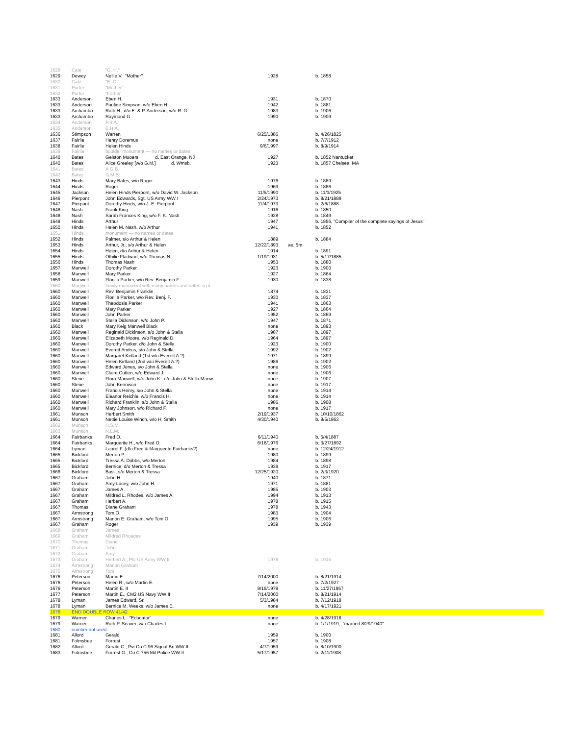| 1628 | Cale | "G. H." | | | |
| 1629 | Dewey | Nellie V. "Mother" | 1928 | | b. 1858 |
| 1630 | Cale | "E. C." | | | |
| 1631 | Porter | "Mother" | | | |
| 1632 | Porter | "Father" | | | |
| 1633 | Anderson | Eben H. | 1931 | | b. 1870 |
| 1633 | Anderson | Pauline Simpson, w/o Eben H. | 1942 | | b. 1881 |
| 1633 | Archambo | Ruth H., d/o E. & P. Anderson, w/o R. G. | 1983 | | b. 1906 |
| 1633 | Archambo | Raymond G. | 1990 | | b. 1909 |
| 1634 | Anderson | P.S.A. | | | |
| 1635 | Anderson | E.H.A. | | | |
| 1636 | Stimpson | Warren | 6/25/1886 | | b. 4/26/1825 |
| 1637 | Fairlie | Henry Doremus | none | | b. 7/7/1912 |
| 1638 | Fairlie | Helen Hinds | 9/6/1997 | | b. 8/9/1914 |
| 1639 | Fairlie | boulder monument — no names or dates | | | |
| 1640 | Bates | Gelston Mooers d. East Orange, NJ | 1927 | | b. 1852 Nantucket |
| 1640 | Bates | Alice Greeley [w/o G.M.] d. Wmsb. | 1923 | | b. 1857 Chelsea, MA |
| 1641 | Bates | A.G.B. | | | |
| 1642 | Bates | G.M.B. | | | |
| 1643 | Hinds | Mary Bates, w/o Roger | 1976 | | b. 1889 |
| 1644 | Hinds | Roger | 1969 | | b. 1886 |
| 1645 | Jackson | Helen Hinds Pierpont, w/o David W. Jackson | 11/5/1990 | | b. 11/3/1925 |
| 1646 | Pierpont | John Edwards, Sgt. US Army WW I | 2/24/1973 | | b. 8/21/1889 |
| 1647 | Pierpont | Dorothy Hinds, w/o J. E. Pierpont | 11/4/1973 | | b. 2/6/1888 |
| 1648 | Nash | Frank King | 1916 | | b. 1850 |
| 1648 | Nash | Sarah Frances King, w/o F. K. Nash | 1928 | | b. 1849 |
| 1649 | Hinds | Arthur | 1947 | | b. 1856, "Compiler of the complete sayings of Jesus" |
| 1650 | Hinds | Helen M. Nash, w/o Arthur | 1941 | | b. 1852 |
| 1651 | Hinds | monument — no names or dates | | | |
| 1652 | Hinds | Palmer, s/o Arthur & Helen | 1889 | | b. 1884 |
| 1653 | Hinds | Arthur, Jr., s/o Arthur & Helen | 12/22/1893 | ae. 5m. | |
| 1654 | Hinds | Helen, d/o Arthur & Helen | 1914 | | b. 1891 |
| 1655 | Hinds | Othilie Fladwad, w/o Thomas N. | 1/19/1931 | | b. 5/17/1885 |
| 1656 | Hinds | Thomas Nash | 1953 | | b. 1880 |
| 1657 | Manwell | Dorothy Parker | 1923 | | b. 1900 |
| 1658 | Manwell | Mary Parker | 1927 | | b. 1864 |
| 1659 | Manwell | Florilla Parker, w/o Rev. Benjamin F. | 1930 | | b. 1838 |
| 1660 | Manwell | family monument with many names and dates on it | | | |
| 1660 | Manwell | Rev. Benjamin Franklin | 1874 | | b. 1831 |
| 1660 | Manwell | Florilla Parker, w/o Rev. Benj. F. | 1930 | | b. 1837 |
| 1660 | Manwell | Theodosia Parker | 1941 | | b. 1863 |
| 1660 | Manwell | Mary Parker | 1927 | | b. 1864 |
| 1660 | Manwell | John Parker | 1952 | | b. 1869 |
| 1660 | Manwell | Stella Dickinson, w/o John P. | 1947 | | b. 1871 |
| 1660 | Black | Mary Keig Manwell Black | none | | b. 1893 |
| 1660 | Manwell | Reginald Dickinson, s/o John & Stella | 1987 | | b. 1897 |
| 1660 | Manwell | Elizabeth Moore, w/o Reginald D. | 1964 | | b. 1897 |
| 1660 | Manwell | Dorothy Parker, d/o John & Stella | 1923 | | b. 1900 |
| 1660 | Manwell | Everett Andrus, s/o John & Stella | 1992 | | b. 1902 |
| 1660 | Manwell | Margaret Kirtland (1st w/o Everett A.?) | 1971 | | b. 1899 |
| 1660 | Manwell | Helen Kirtland (2nd w/o Everett A.?) | 1986 | | b. 1902 |
| 1660 | Manwell | Edward Jones, s/o John & Stella | none | | b. 1906 |
| 1660 | Manwell | Claire Cutten, w/o Edward J. | none | | b. 1906 |
| 1660 | Stene | Flora Manwell, w/o John K.; d/o John & Stella Manw | none | | b. 1907 |
| 1660 | Stene | John Kennison | none | | b. 1917 |
| 1660 | Manwell | Francis Henry, s/o John & Stella | none | | b. 1914 |
| 1660 | Manwell | Eleanor Reichle, w/o Francis H. | none | | b. 1914 |
| 1660 | Manwell | Richard Franklin, s/o John & Stella | 1986 | | b. 1908 |
| 1660 | Manwell | Mary Johnson, w/o Richard F. | none | | b. 1917 |
| 1661 | Munson | Herbert Smith | 2/19/1937 | | b. 10/10/1862 |
| 1661 | Munson | Nettie Louise Winch, w/o H. Smith | 4/30/1940 | | b. 8/5/1863 |
| 1662 | Munson | H.S.M. | | | |
| 1663 | Munson | N.L.M. | | | |
| 1664 | Fairbanks | Fred O. | 6/11/1940 | | b. 5/4/1887 |
| 1664 | Fairbanks | Marguerite H., w/o Fred O. | 6/18/1976 | | b. 3/27/1892 |
| 1664 | Lyman | Laurel F. (d/o Fred & Marguerite Fairbanks?) | none | | b. 12/24/1912 |
| 1665 | Bickford | Merton P. | 1980 | | b. 1899 |
| 1665 | Bickford | Tressa A. Dobbs, w/o Merton | 1984 | | b. 1898 |
| 1665 | Bickford | Bernice, d/o Merton & Tressa | 1939 | | b. 1917 |
| 1666 | Bickford | Basil, s/o Merton & Tressa | 12/25/1920 | | b. 2/3/1920 |
| 1667 | Graham | John H. | 1940 | | b. 1871 |
| 1667 | Graham | Amy Lacey, w/o John H. | 1971 | | b. 1881 |
| 1667 | Graham | James A. | 1985 | | b. 1903 |
| 1667 | Graham | Mildred L. Rhodes, w/o James A. | 1994 | | b. 1913 |
| 1667 | Graham | Herbert A. | 1978 | | b. 1915 |
| 1667 | Thomas | Diane Graham | 1978 | | b. 1943 |
| 1667 | Armstrong | Tom O. | 1983 | | b. 1904 |
| 1667 | Armstrong | Marion E. Graham, w/o Tom O. | 1995 | | b. 1906 |
| 1667 | Graham | Roger | 1939 | | b. 1939 |
| 1668 | Graham | James | | | |
| 1669 | Graham | Mildred Rhoades | | | |
| 1670 | Thomas | Diane | | | |
| 1671 | Graham | John | | | |
| 1672 | Graham | Amy | | | |
| 1673 | Graham | Herbert A., Pfc US Army WW II | 1978 | | b. 1915 |
| 1674 | Armstrong | Marion Graham | | | |
| 1675 | Armstrong | Tom | | | |
| 1676 | Peterson | Martin E. | 7/14/2000 | | b. 8/21/1914 |
| 1676 | Peterson | Helen R., w/o Martin E. | none | | b. 7/2/1927 |
| 1676 | Peterson | Martin E. II | 9/19/1978 | | b. 11/27/1957 |
| 1677 | Peterson | Martin E., CM2 US Navy WW II | 7/14/2000 | | b. 8/21/1914 |
| 1678 | Lyman | James Edward, Sr. | 5/3/1984 | | b. 7/12/1918 |
| 1678 | Lyman | Bernice M. Weeks, w/o James E. | none | | b. 4/17/1921 |
| 1678 | END DOUBLE ROW 41/42 | | | | |
| 1679 | Warner | Charles L. "Educator" | none | | b. 4/28/1918 |
| 1679 | Warner | Ruth P. Seaver, w/o Charles L. | none | | b. 1/1/1919; "married 8/29/1940" |
| 1680 | number not used | | | | |
| 1681 | Allord | Gerald | 1959 | | b. 1900 |
| 1681 | Folmsbee | Forrest | 1957 | | b. 1908 |
| 1682 | Allord | Gerald C., Pvt Co C 96 Signal Bn WW II | 4/7/1959 | | b. 8/10/1900 |
| 1683 | Folmsbee | Forrest G., Co C 756 Mil Police WW II | 5/17/1957 | | b. 2/11/1908 |